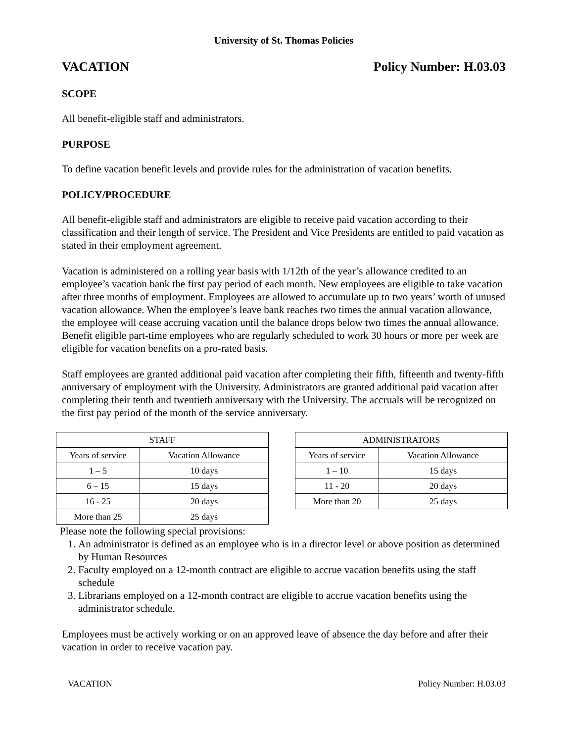University of St. Thomas Policies
VACATION Policy Number: H.03.03
SCOPE
All benefit-eligible staff and administrators.
PURPOSE
To define vacation benefit levels and provide rules for the administration of vacation benefits.
POLICY/PROCEDURE
All benefit-eligible staff and administrators are eligible to receive paid vacation according to their classification and their length of service. The President and Vice Presidents are entitled to paid vacation as stated in their employment agreement.
Vacation is administered on a rolling year basis with 1/12th of the year’s allowance credited to an employee’s vacation bank the first pay period of each month. New employees are eligible to take vacation after three months of employment. Employees are allowed to accumulate up to two years’ worth of unused vacation allowance. When the employee’s leave bank reaches two times the annual vacation allowance, the employee will cease accruing vacation until the balance drops below two times the annual allowance. Benefit eligible part-time employees who are regularly scheduled to work 30 hours or more per week are eligible for vacation benefits on a pro-rated basis.
Staff employees are granted additional paid vacation after completing their fifth, fifteenth and twenty-fifth anniversary of employment with the University. Administrators are granted additional paid vacation after completing their tenth and twentieth anniversary with the University. The accruals will be recognized on the first pay period of the month of the service anniversary.
| STAFF | |
| --- | --- |
| Years of service | Vacation Allowance |
| 1 – 5 | 10 days |
| 6 – 15 | 15 days |
| 16 - 25 | 20 days |
| More than 25 | 25 days |
| ADMINISTRATORS | |
| --- | --- |
| Years of service | Vacation Allowance |
| 1 – 10 | 15 days |
| 11 - 20 | 20 days |
| More than 20 | 25 days |
Please note the following special provisions:
1. An administrator is defined as an employee who is in a director level or above position as determined by Human Resources
2. Faculty employed on a 12-month contract are eligible to accrue vacation benefits using the staff schedule
3. Librarians employed on a 12-month contract are eligible to accrue vacation benefits using the administrator schedule.
Employees must be actively working or on an approved leave of absence the day before and after their vacation in order to receive vacation pay.
VACATION Policy Number: H.03.03